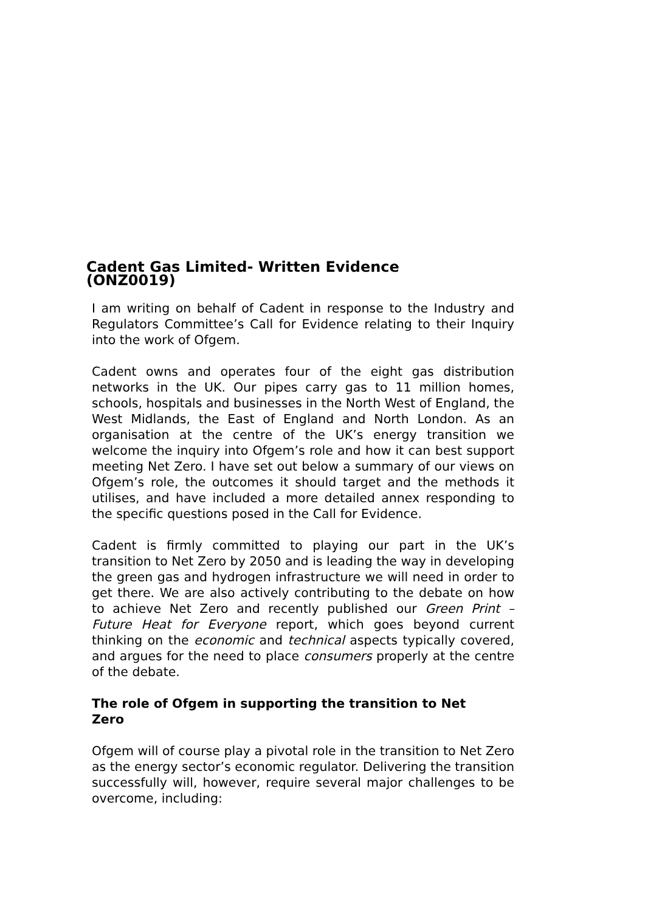Cadent Gas Limited- Written Evidence (ONZ0019)
I am writing on behalf of Cadent in response to the Industry and Regulators Committee’s Call for Evidence relating to their Inquiry into the work of Ofgem.
Cadent owns and operates four of the eight gas distribution networks in the UK. Our pipes carry gas to 11 million homes, schools, hospitals and businesses in the North West of England, the West Midlands, the East of England and North London. As an organisation at the centre of the UK’s energy transition we welcome the inquiry into Ofgem’s role and how it can best support meeting Net Zero. I have set out below a summary of our views on Ofgem’s role, the outcomes it should target and the methods it utilises, and have included a more detailed annex responding to the specific questions posed in the Call for Evidence.
Cadent is firmly committed to playing our part in the UK’s transition to Net Zero by 2050 and is leading the way in developing the green gas and hydrogen infrastructure we will need in order to get there. We are also actively contributing to the debate on how to achieve Net Zero and recently published our Green Print – Future Heat for Everyone report, which goes beyond current thinking on the economic and technical aspects typically covered, and argues for the need to place consumers properly at the centre of the debate.
The role of Ofgem in supporting the transition to Net Zero
Ofgem will of course play a pivotal role in the transition to Net Zero as the energy sector’s economic regulator. Delivering the transition successfully will, however, require several major challenges to be overcome, including: